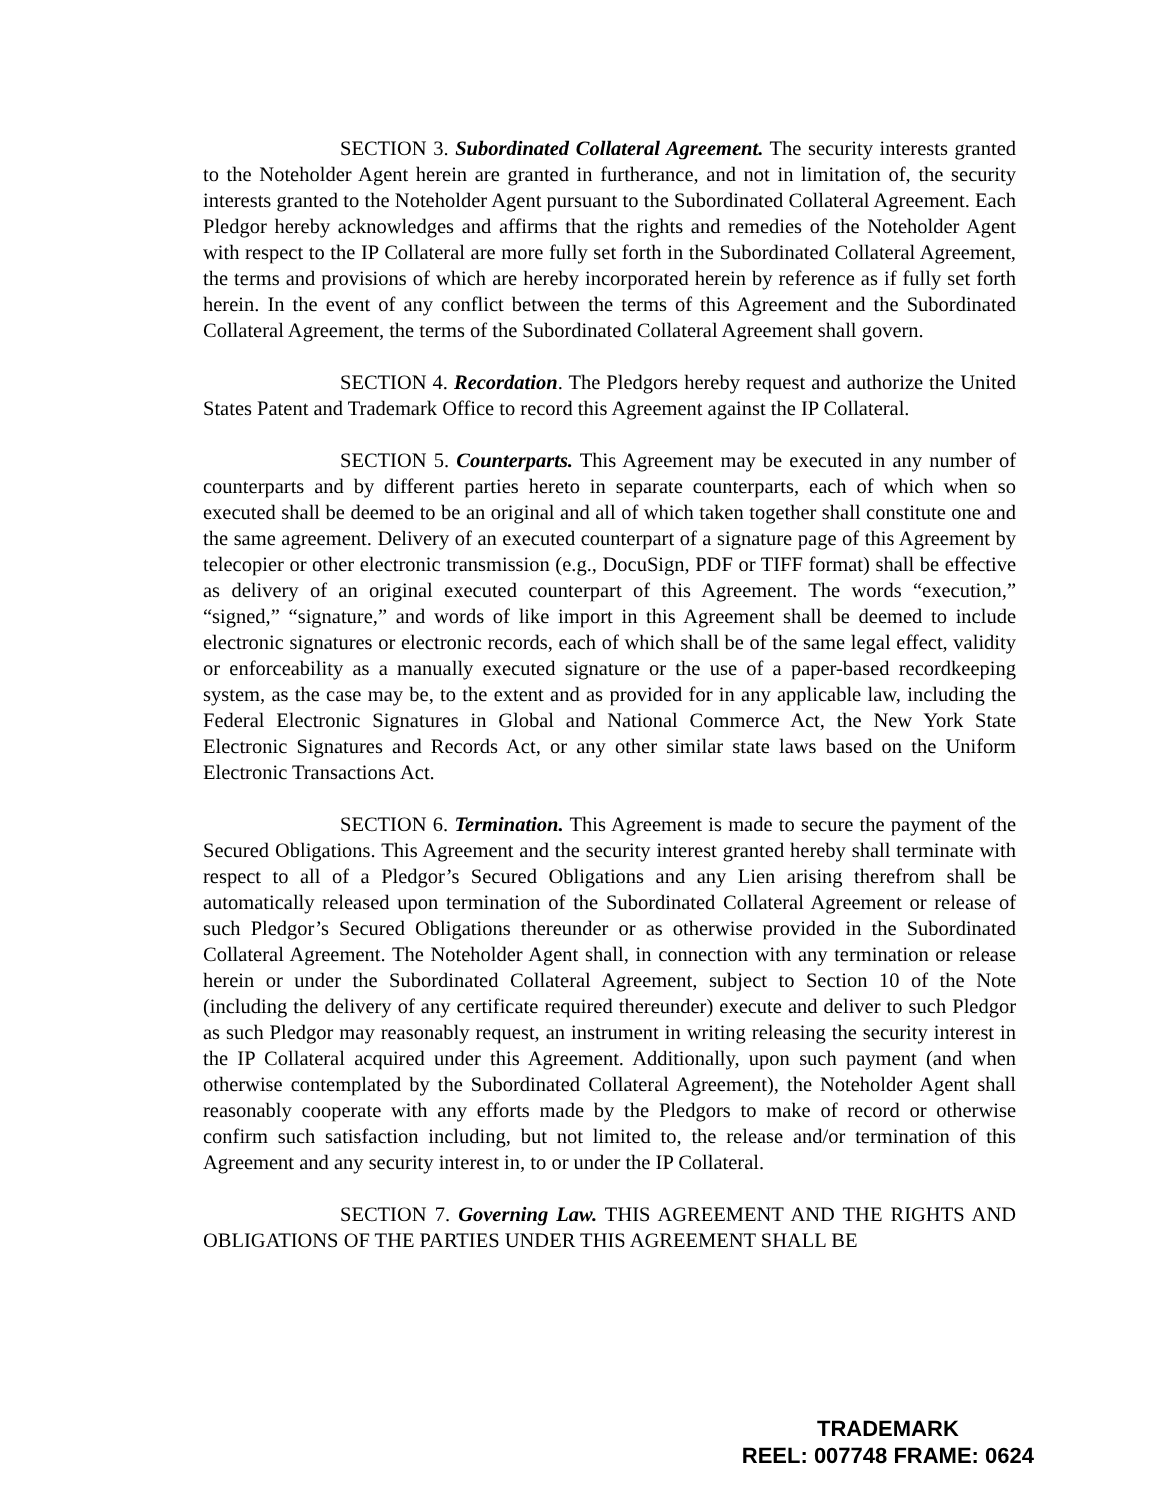SECTION 3. Subordinated Collateral Agreement. The security interests granted to the Noteholder Agent herein are granted in furtherance, and not in limitation of, the security interests granted to the Noteholder Agent pursuant to the Subordinated Collateral Agreement. Each Pledgor hereby acknowledges and affirms that the rights and remedies of the Noteholder Agent with respect to the IP Collateral are more fully set forth in the Subordinated Collateral Agreement, the terms and provisions of which are hereby incorporated herein by reference as if fully set forth herein. In the event of any conflict between the terms of this Agreement and the Subordinated Collateral Agreement, the terms of the Subordinated Collateral Agreement shall govern.
SECTION 4. Recordation. The Pledgors hereby request and authorize the United States Patent and Trademark Office to record this Agreement against the IP Collateral.
SECTION 5. Counterparts. This Agreement may be executed in any number of counterparts and by different parties hereto in separate counterparts, each of which when so executed shall be deemed to be an original and all of which taken together shall constitute one and the same agreement. Delivery of an executed counterpart of a signature page of this Agreement by telecopier or other electronic transmission (e.g., DocuSign, PDF or TIFF format) shall be effective as delivery of an original executed counterpart of this Agreement. The words “execution,” “signed,” “signature,” and words of like import in this Agreement shall be deemed to include electronic signatures or electronic records, each of which shall be of the same legal effect, validity or enforceability as a manually executed signature or the use of a paper-based recordkeeping system, as the case may be, to the extent and as provided for in any applicable law, including the Federal Electronic Signatures in Global and National Commerce Act, the New York State Electronic Signatures and Records Act, or any other similar state laws based on the Uniform Electronic Transactions Act.
SECTION 6. Termination. This Agreement is made to secure the payment of the Secured Obligations. This Agreement and the security interest granted hereby shall terminate with respect to all of a Pledgor’s Secured Obligations and any Lien arising therefrom shall be automatically released upon termination of the Subordinated Collateral Agreement or release of such Pledgor’s Secured Obligations thereunder or as otherwise provided in the Subordinated Collateral Agreement. The Noteholder Agent shall, in connection with any termination or release herein or under the Subordinated Collateral Agreement, subject to Section 10 of the Note (including the delivery of any certificate required thereunder) execute and deliver to such Pledgor as such Pledgor may reasonably request, an instrument in writing releasing the security interest in the IP Collateral acquired under this Agreement. Additionally, upon such payment (and when otherwise contemplated by the Subordinated Collateral Agreement), the Noteholder Agent shall reasonably cooperate with any efforts made by the Pledgors to make of record or otherwise confirm such satisfaction including, but not limited to, the release and/or termination of this Agreement and any security interest in, to or under the IP Collateral.
SECTION 7. Governing Law. THIS AGREEMENT AND THE RIGHTS AND OBLIGATIONS OF THE PARTIES UNDER THIS AGREEMENT SHALL BE
TRADEMARK
REEL: 007748 FRAME: 0624